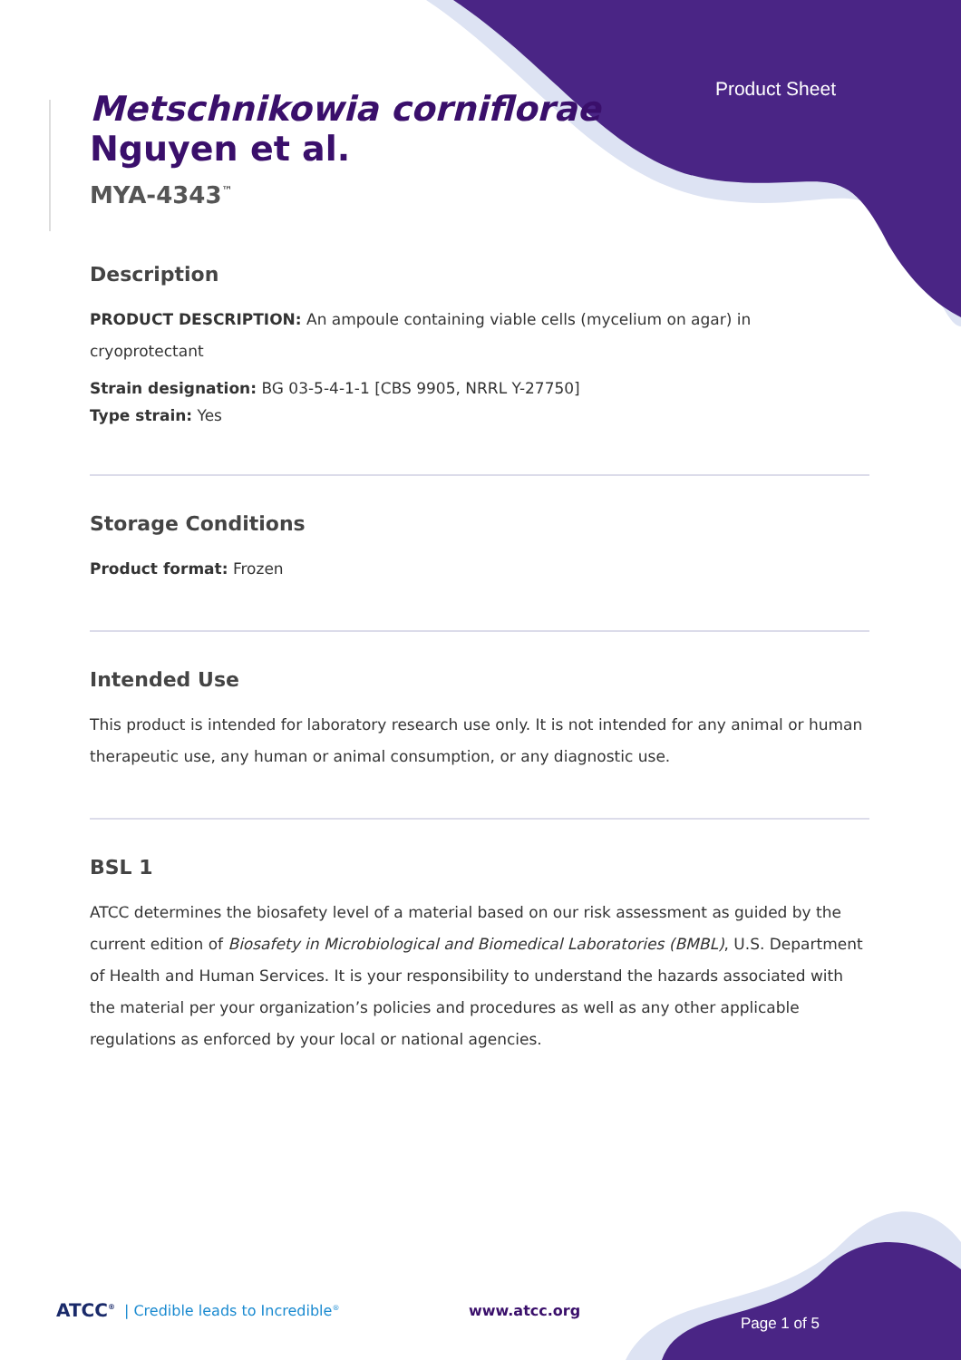Product Sheet
Metschnikowia corniflorae
Nguyen et al.
MYA-4343<sup>™</sup>
Description
PRODUCT DESCRIPTION: An ampoule containing viable cells (mycelium on agar) in cryoprotectant
Strain designation: BG 03-5-4-1-1 [CBS 9905, NRRL Y-27750]
Type strain: Yes
Storage Conditions
Product format: Frozen
Intended Use
This product is intended for laboratory research use only. It is not intended for any animal or human therapeutic use, any human or animal consumption, or any diagnostic use.
BSL 1
ATCC determines the biosafety level of a material based on our risk assessment as guided by the current edition of Biosafety in Microbiological and Biomedical Laboratories (BMBL), U.S. Department of Health and Human Services. It is your responsibility to understand the hazards associated with the material per your organization’s policies and procedures as well as any other applicable regulations as enforced by your local or national agencies.
ATCC<sup>®</sup> | Credible leads to Incredible<sup>®</sup> www.atcc.org Page 1 of 5